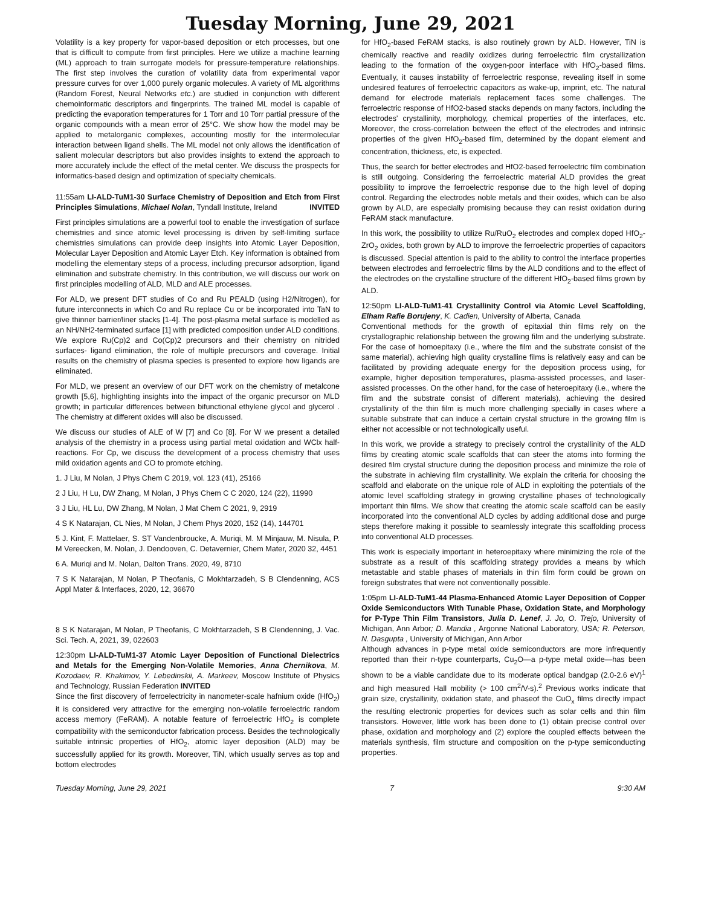Tuesday Morning, June 29, 2021
Volatility is a key property for vapor-based deposition or etch processes, but one that is difficult to compute from first principles. Here we utilize a machine learning (ML) approach to train surrogate models for pressure-temperature relationships. The first step involves the curation of volatility data from experimental vapor pressure curves for over 1,000 purely organic molecules. A variety of ML algorithms (Random Forest, Neural Networks etc.) are studied in conjunction with different chemoinformatic descriptors and fingerprints. The trained ML model is capable of predicting the evaporation temperatures for 1 Torr and 10 Torr partial pressure of the organic compounds with a mean error of 25°C. We show how the model may be applied to metalorganic complexes, accounting mostly for the intermolecular interaction between ligand shells. The ML model not only allows the identification of salient molecular descriptors but also provides insights to extend the approach to more accurately include the effect of the metal center. We discuss the prospects for informatics-based design and optimization of specialty chemicals.
11:55am LI-ALD-TuM1-30 Surface Chemistry of Deposition and Etch from First Principles Simulations, Michael Nolan, Tyndall Institute, Ireland INVITED
First principles simulations are a powerful tool to enable the investigation of surface chemistries and since atomic level processing is driven by self-limiting surface chemistries simulations can provide deep insights into Atomic Layer Deposition, Molecular Layer Deposition and Atomic Layer Etch. Key information is obtained from modelling the elementary steps of a process, including precursor adsorption, ligand elimination and substrate chemistry. In this contribution, we will discuss our work on first principles modelling of ALD, MLD and ALE processes.
For ALD, we present DFT studies of Co and Ru PEALD (using H2/Nitrogen), for future interconnects in which Co and Ru replace Cu or be incorporated into TaN to give thinner barrier/liner stacks [1-4]. The post-plasma metal surface is modelled as an NH/NH2-terminated surface [1] with predicted composition under ALD conditions. We explore Ru(Cp)2 and Co(Cp)2 precursors and their chemistry on nitrided surfaces- ligand elimination, the role of multiple precursors and coverage. Initial results on the chemistry of plasma species is presented to explore how ligands are eliminated.
For MLD, we present an overview of our DFT work on the chemistry of metalcone growth [5,6], highlighting insights into the impact of the organic precursor on MLD growth; in particular differences between bifunctional ethylene glycol and glycerol . The chemistry at different oxides will also be discussed.
We discuss our studies of ALE of W [7] and Co [8]. For W we present a detailed analysis of the chemistry in a process using partial metal oxidation and WClx half-reactions. For Cp, we discuss the development of a process chemistry that uses mild oxidation agents and CO to promote etching.
1. J Liu, M Nolan, J Phys Chem C 2019, vol. 123 (41), 25166
2 J Liu, H Lu, DW Zhang, M Nolan, J Phys Chem C C 2020, 124 (22), 11990
3 J Liu, HL Lu, DW Zhang, M Nolan, J Mat Chem C 2021, 9, 2919
4 S K Natarajan, CL Nies, M Nolan, J Chem Phys 2020, 152 (14), 144701
5 J. Kint, F. Mattelaer, S. ST Vandenbroucke, A. Muriqi, M. M Minjauw, M. Nisula, P. M Vereecken, M. Nolan, J. Dendooven, C. Detavernier, Chem Mater, 2020 32, 4451
6 A. Muriqi and M. Nolan, Dalton Trans. 2020, 49, 8710
7 S K Natarajan, M Nolan, P Theofanis, C Mokhtarzadeh, S B Clendenning, ACS Appl Mater & Interfaces, 2020, 12, 36670
8 S K Natarajan, M Nolan, P Theofanis, C Mokhtarzadeh, S B Clendenning, J. Vac. Sci. Tech. A, 2021, 39, 022603
12:30pm LI-ALD-TuM1-37 Atomic Layer Deposition of Functional Dielectrics and Metals for the Emerging Non-Volatile Memories, Anna Chernikova, M. Kozodaev, R. Khakimov, Y. Lebedinskii, A. Markeev, Moscow Institute of Physics and Technology, Russian Federation INVITED
Since the first discovery of ferroelectricity in nanometer-scale hafnium oxide (HfO<sub>2</sub>) it is considered very attractive for the emerging non-volatile ferroelectric random access memory (FeRAM). A notable feature of ferroelectric HfO<sub>2</sub> is complete compatibility with the semiconductor fabrication process. Besides the technologically suitable intrinsic properties of HfO<sub>2</sub>, atomic layer deposition (ALD) may be successfully applied for its growth. Moreover, TiN, which usually serves as top and bottom electrodes
for HfO<sub>2</sub>-based FeRAM stacks, is also routinely grown by ALD. However, TiN is chemically reactive and readily oxidizes during ferroelectric film crystallization leading to the formation of the oxygen-poor interface with HfO<sub>2</sub>-based films. Eventually, it causes instability of ferroelectric response, revealing itself in some undesired features of ferroelectric capacitors as wake-up, imprint, etc. The natural demand for electrode materials replacement faces some challenges. The ferroelectric response of HfO2-based stacks depends on many factors, including the electrodes' crystallinity, morphology, chemical properties of the interfaces, etc. Moreover, the cross-correlation between the effect of the electrodes and intrinsic properties of the given HfO<sub>2</sub>-based film, determined by the dopant element and concentration, thickness, etc, is expected.
Thus, the search for better electrodes and HfO2-based ferroelectric film combination is still outgoing. Considering the ferroelectric material ALD provides the great possibility to improve the ferroelectric response due to the high level of doping control. Regarding the electrodes noble metals and their oxides, which can be also grown by ALD, are especially promising because they can resist oxidation during FeRAM stack manufacture.
In this work, the possibility to utilize Ru/RuO<sub>2</sub> electrodes and complex doped HfO<sub>2</sub>-ZrO<sub>2</sub> oxides, both grown by ALD to improve the ferroelectric properties of capacitors is discussed. Special attention is paid to the ability to control the interface properties between electrodes and ferroelectric films by the ALD conditions and to the effect of the electrodes on the crystalline structure of the different HfO<sub>2</sub>-based films grown by ALD.
12:50pm LI-ALD-TuM1-41 Crystallinity Control via Atomic Level Scaffolding, Elham Rafie Borujeny, K. Cadien, University of Alberta, Canada
Conventional methods for the growth of epitaxial thin films rely on the crystallographic relationship between the growing film and the underlying substrate. For the case of homoepitaxy (i.e., where the film and the substrate consist of the same material), achieving high quality crystalline films is relatively easy and can be facilitated by providing adequate energy for the deposition process using, for example, higher deposition temperatures, plasma-assisted processes, and laser-assisted processes. On the other hand, for the case of heteroepitaxy (i.e., where the film and the substrate consist of different materials), achieving the desired crystallinity of the thin film is much more challenging specially in cases where a suitable substrate that can induce a certain crystal structure in the growing film is either not accessible or not technologically useful.
In this work, we provide a strategy to precisely control the crystallinity of the ALD films by creating atomic scale scaffolds that can steer the atoms into forming the desired film crystal structure during the deposition process and minimize the role of the substrate in achieving film crystallinity. We explain the criteria for choosing the scaffold and elaborate on the unique role of ALD in exploiting the potentials of the atomic level scaffolding strategy in growing crystalline phases of technologically important thin films. We show that creating the atomic scale scaffold can be easily incorporated into the conventional ALD cycles by adding additional dose and purge steps therefore making it possible to seamlessly integrate this scaffolding process into conventional ALD processes.
This work is especially important in heteroepitaxy where minimizing the role of the substrate as a result of this scaffolding strategy provides a means by which metastable and stable phases of materials in thin film form could be grown on foreign substrates that were not conventionally possible.
1:05pm LI-ALD-TuM1-44 Plasma-Enhanced Atomic Layer Deposition of Copper Oxide Semiconductors With Tunable Phase, Oxidation State, and Morphology for P-Type Thin Film Transistors, Julia D. Lenef, J. Jo, O. Trejo, University of Michigan, Ann Arbor; D. Mandia , Argonne National Laboratory, USA; R. Peterson, N. Dasgupta , University of Michigan, Ann Arbor
Although advances in p-type metal oxide semiconductors are more infrequently reported than their n-type counterparts, Cu<sub>2</sub>O—a p-type metal oxide—has been shown to be a viable candidate due to its moderate optical bandgap (2.0-2.6 eV)<sup>1</sup> and high measured Hall mobility (> 100 cm<sup>2</sup>/V-s).<sup>2</sup> Previous works indicate that grain size, crystallinity, oxidation state, and phaseof the CuO<sub>x</sub> films directly impact the resulting electronic properties for devices such as solar cells and thin film transistors. However, little work has been done to (1) obtain precise control over phase, oxidation and morphology and (2) explore the coupled effects between the materials synthesis, film structure and composition on the p-type semiconducting properties.
Tuesday Morning, June 29, 2021 7 9:30 AM